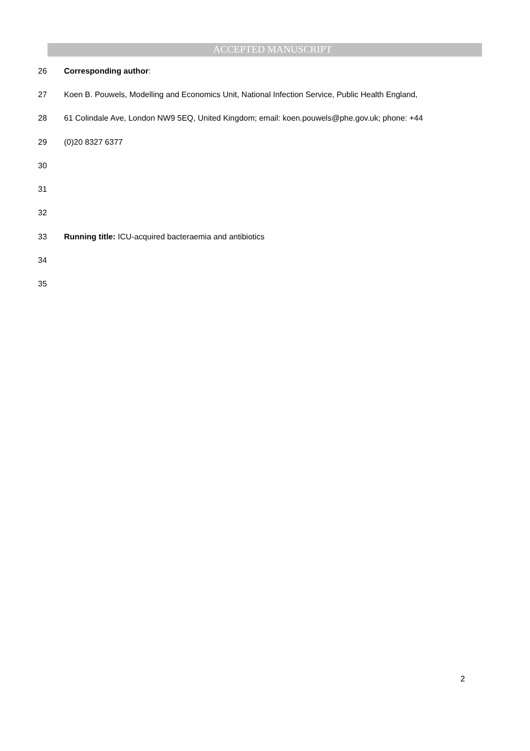ACCEPTED MANUSCRIPT
26 Corresponding author:
27 Koen B. Pouwels, Modelling and Economics Unit, National Infection Service, Public Health England,
28 61 Colindale Ave, London NW9 5EQ, United Kingdom; email: koen.pouwels@phe.gov.uk; phone: +44
29 (0)20 8327 6377
30
31
32
33 Running title: ICU-acquired bacteraemia and antibiotics
34
35
2